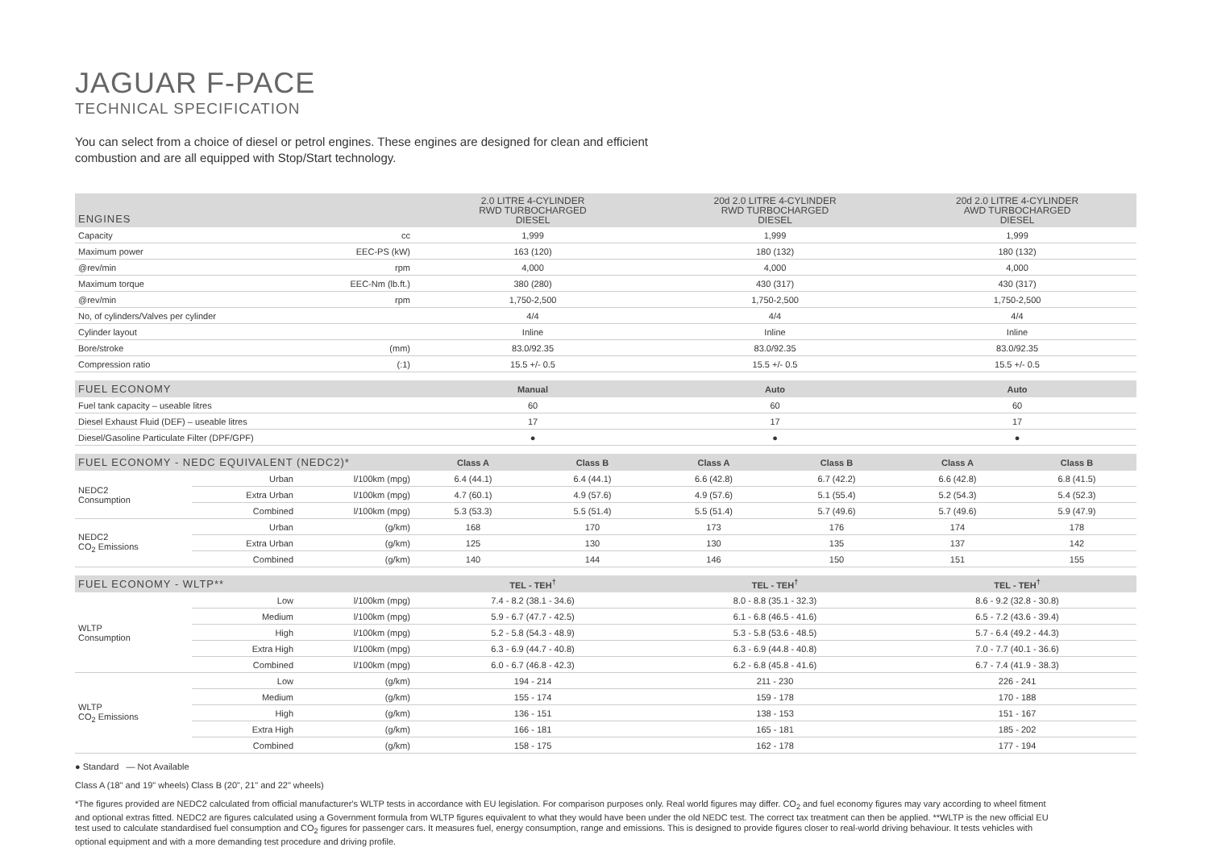JAGUAR F-PACE
TECHNICAL SPECIFICATION
You can select from a choice of diesel or petrol engines. These engines are designed for clean and efficient combustion and are all equipped with Stop/Start technology.
| ENGINES | | 2.0 LITRE 4-CYLINDER RWD TURBOCHARGED DIESEL | 20d 2.0 LITRE 4-CYLINDER RWD TURBOCHARGED DIESEL | 20d 2.0 LITRE 4-CYLINDER AWD TURBOCHARGED DIESEL |
| --- | --- | --- | --- | --- |
| Capacity | cc | 1,999 | 1,999 | 1,999 |
| Maximum power | EEC-PS (kW) | 163 (120) | 180 (132) | 180 (132) |
| @rev/min | rpm | 4,000 | 4,000 | 4,000 |
| Maximum torque | EEC-Nm (lb.ft.) | 380 (280) | 430 (317) | 430 (317) |
| @rev/min | rpm | 1,750-2,500 | 1,750-2,500 | 1,750-2,500 |
| No, of cylinders/Valves per cylinder | | 4/4 | 4/4 | 4/4 |
| Cylinder layout | | Inline | Inline | Inline |
| Bore/stroke | (mm) | 83.0/92.35 | 83.0/92.35 | 83.0/92.35 |
| Compression ratio | (:1) | 15.5 +/- 0.5 | 15.5 +/- 0.5 | 15.5 +/- 0.5 |
| FUEL ECONOMY | Manual | Auto | Auto |
| --- | --- | --- | --- |
| Fuel tank capacity – useable litres | 60 | 60 | 60 |
| Diesel Exhaust Fluid (DEF) – useable litres | 17 | 17 | 17 |
| Diesel/Gasoline Particulate Filter (DPF/GPF) | ● | ● | ● |
| FUEL ECONOMY - NEDC EQUIVALENT (NEDC2)* | | | Class A | Class B | Class A | Class B | Class A | Class B |
| --- | --- | --- | --- | --- | --- | --- | --- | --- |
| NEDC2 Consumption | Urban | l/100km (mpg) | 6.4 (44.1) | 6.4 (44.1) | 6.6 (42.8) | 6.7 (42.2) | 6.6 (42.8) | 6.8 (41.5) |
| | Extra Urban | l/100km (mpg) | 4.7 (60.1) | 4.9 (57.6) | 4.9 (57.6) | 5.1 (55.4) | 5.2 (54.3) | 5.4 (52.3) |
| | Combined | l/100km (mpg) | 5.3 (53.3) | 5.5 (51.4) | 5.5 (51.4) | 5.7 (49.6) | 5.7 (49.6) | 5.9 (47.9) |
| NEDC2 CO<sub>2</sub> Emissions | Urban | (g/km) | 168 | 170 | 173 | 176 | 174 | 178 |
| | Extra Urban | (g/km) | 125 | 130 | 130 | 135 | 137 | 142 |
| | Combined | (g/km) | 140 | 144 | 146 | 150 | 151 | 155 |
| FUEL ECONOMY - WLTP** | | | TEL - TEH<sup>†</sup> | TEL - TEH<sup>†</sup> | TEL - TEH<sup>†</sup> |
| --- | --- | --- | --- | --- | --- |
| WLTP Consumption | Low | l/100km (mpg) | 7.4 - 8.2 (38.1 - 34.6) | 8.0 - 8.8 (35.1 - 32.3) | 8.6 - 9.2 (32.8 - 30.8) |
| | Medium | l/100km (mpg) | 5.9 - 6.7 (47.7 - 42.5) | 6.1 - 6.8 (46.5 - 41.6) | 6.5 - 7.2 (43.6 - 39.4) |
| | High | l/100km (mpg) | 5.2 - 5.8 (54.3 - 48.9) | 5.3 - 5.8 (53.6 - 48.5) | 5.7 - 6.4 (49.2 - 44.3) |
| | Extra High | l/100km (mpg) | 6.3 - 6.9 (44.7 - 40.8) | 6.3 - 6.9 (44.8 - 40.8) | 7.0 - 7.7 (40.1 - 36.6) |
| | Combined | l/100km (mpg) | 6.0 - 6.7 (46.8 - 42.3) | 6.2 - 6.8 (45.8 - 41.6) | 6.7 - 7.4 (41.9 - 38.3) |
| WLTP CO<sub>2</sub> Emissions | Low | (g/km) | 194 - 214 | 211 - 230 | 226 - 241 |
| | Medium | (g/km) | 155 - 174 | 159 - 178 | 170 - 188 |
| | High | (g/km) | 136 - 151 | 138 - 153 | 151 - 167 |
| | Extra High | (g/km) | 166 - 181 | 165 - 181 | 185 - 202 |
| | Combined | (g/km) | 158 - 175 | 162 - 178 | 177 - 194 |
● Standard — Not Available
Class A (18" and 19" wheels) Class B (20", 21" and 22" wheels)
*The figures provided are NEDC2 calculated from official manufacturer's WLTP tests in accordance with EU legislation. For comparison purposes only. Real world figures may differ. CO<sub>2</sub> and fuel economy figures may vary according to wheel fitment and optional extras fitted. NEDC2 are figures calculated using a Government formula from WLTP figures equivalent to what they would have been under the old NEDC test. The correct tax treatment can then be applied. **WLTP is the new official EU test used to calculate standardised fuel consumption and CO<sub>2</sub> figures for passenger cars. It measures fuel, energy consumption, range and emissions. This is designed to provide figures closer to real-world driving behaviour. It tests vehicles with optional equipment and with a more demanding test procedure and driving profile.